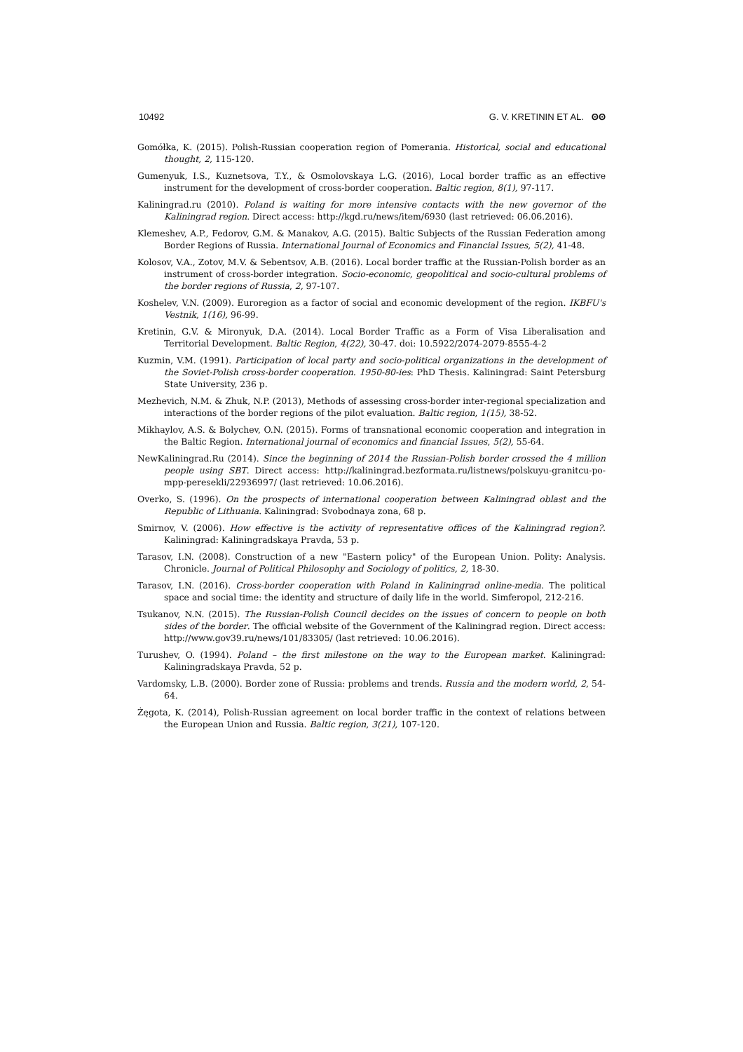10492 G. V. KRETININ ET AL. ʘʘ
Gomółka, K. (2015). Polish-Russian cooperation region of Pomerania. Historical, social and educational thought, 2, 115-120.
Gumenyuk, I.S., Kuznetsova, T.Y., & Osmolovskaya L.G. (2016), Local border traffic as an effective instrument for the development of cross-border cooperation. Baltic region, 8(1), 97-117.
Kaliningrad.ru (2010). Poland is waiting for more intensive contacts with the new governor of the Kaliningrad region. Direct access: http://kgd.ru/news/item/6930 (last retrieved: 06.06.2016).
Klemeshev, A.P., Fedorov, G.M. & Manakov, A.G. (2015). Baltic Subjects of the Russian Federation among Border Regions of Russia. International Journal of Economics and Financial Issues, 5(2), 41-48.
Kolosov, V.A., Zotov, M.V. & Sebentsov, A.B. (2016). Local border traffic at the Russian-Polish border as an instrument of cross-border integration. Socio-economic, geopolitical and socio-cultural problems of the border regions of Russia, 2, 97-107.
Koshelev, V.N. (2009). Euroregion as a factor of social and economic development of the region. IKBFU's Vestnik, 1(16), 96-99.
Kretinin, G.V. & Mironyuk, D.A. (2014). Local Border Traffic as a Form of Visa Liberalisation and Territorial Development. Baltic Region, 4(22), 30-47. doi: 10.5922/2074-2079-8555-4-2
Kuzmin, V.M. (1991). Participation of local party and socio-political organizations in the development of the Soviet-Polish cross-border cooperation. 1950-80-ies: PhD Thesis. Kaliningrad: Saint Petersburg State University, 236 p.
Mezhevich, N.M. & Zhuk, N.P. (2013), Methods of assessing cross-border inter-regional specialization and interactions of the border regions of the pilot evaluation. Baltic region, 1(15), 38-52.
Mikhaylov, A.S. & Bolychev, O.N. (2015). Forms of transnational economic cooperation and integration in the Baltic Region. International journal of economics and financial Issues, 5(2), 55-64.
NewKaliningrad.Ru (2014). Since the beginning of 2014 the Russian-Polish border crossed the 4 million people using SBT. Direct access: http://kaliningrad.bezformata.ru/listnews/polskuyu-granitcu-po-mpp-peresekli/22936997/ (last retrieved: 10.06.2016).
Overko, S. (1996). On the prospects of international cooperation between Kaliningrad oblast and the Republic of Lithuania. Kaliningrad: Svobodnaya zona, 68 p.
Smirnov, V. (2006). How effective is the activity of representative offices of the Kaliningrad region?. Kaliningrad: Kaliningradskaya Pravda, 53 p.
Tarasov, I.N. (2008). Construction of a new "Eastern policy" of the European Union. Polity: Analysis. Chronicle. Journal of Political Philosophy and Sociology of politics, 2, 18-30.
Tarasov, I.N. (2016). Cross-border cooperation with Poland in Kaliningrad online-media. The political space and social time: the identity and structure of daily life in the world. Simferopol, 212-216.
Tsukanov, N.N. (2015). The Russian-Polish Council decides on the issues of concern to people on both sides of the border. The official website of the Government of the Kaliningrad region. Direct access: http://www.gov39.ru/news/101/83305/ (last retrieved: 10.06.2016).
Turushev, O. (1994). Poland – the first milestone on the way to the European market. Kaliningrad: Kaliningradskaya Pravda, 52 p.
Vardomsky, L.B. (2000). Border zone of Russia: problems and trends. Russia and the modern world, 2, 54-64.
Żęgota, K. (2014), Polish-Russian agreement on local border traffic in the context of relations between the European Union and Russia. Baltic region, 3(21), 107-120.